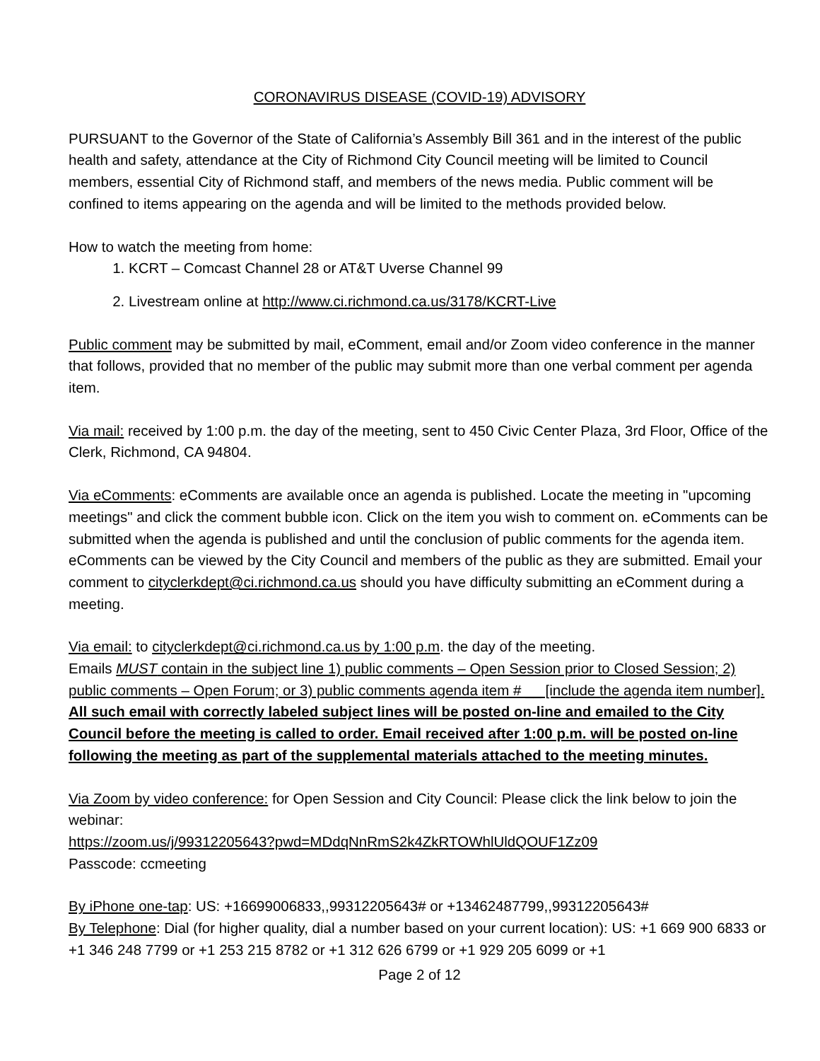CORONAVIRUS DISEASE (COVID-19) ADVISORY
PURSUANT to the Governor of the State of California’s Assembly Bill 361 and in the interest of the public health and safety, attendance at the City of Richmond City Council meeting will be limited to Council members, essential City of Richmond staff, and members of the news media. Public comment will be confined to items appearing on the agenda and will be limited to the methods provided below.
How to watch the meeting from home:
1. KCRT – Comcast Channel 28 or AT&T Uverse Channel 99
2. Livestream online at http://www.ci.richmond.ca.us/3178/KCRT-Live
Public comment may be submitted by mail, eComment, email and/or Zoom video conference in the manner that follows, provided that no member of the public may submit more than one verbal comment per agenda item.
Via mail: received by 1:00 p.m. the day of the meeting, sent to 450 Civic Center Plaza, 3rd Floor, Office of the Clerk, Richmond, CA 94804.
Via eComments: eComments are available once an agenda is published. Locate the meeting in "upcoming meetings" and click the comment bubble icon. Click on the item you wish to comment on. eComments can be submitted when the agenda is published and until the conclusion of public comments for the agenda item. eComments can be viewed by the City Council and members of the public as they are submitted. Email your comment to cityclerkdept@ci.richmond.ca.us should you have difficulty submitting an eComment during a meeting.
Via email: to cityclerkdept@ci.richmond.ca.us by 1:00 p.m. the day of the meeting.
Emails MUST contain in the subject line 1) public comments – Open Session prior to Closed Session; 2) public comments – Open Forum; or 3) public comments agenda item # __ [include the agenda item number]. All such email with correctly labeled subject lines will be posted on-line and emailed to the City Council before the meeting is called to order. Email received after 1:00 p.m. will be posted on-line following the meeting as part of the supplemental materials attached to the meeting minutes.
Via Zoom by video conference: for Open Session and City Council: Please click the link below to join the webinar:
https://zoom.us/j/99312205643?pwd=MDdqNnRmS2k4ZkRTOWhlUldQOUF1Zz09
Passcode: ccmeeting
By iPhone one-tap: US: +16699006833,,99312205643# or +13462487799,,99312205643#
By Telephone: Dial (for higher quality, dial a number based on your current location): US: +1 669 900 6833 or +1 346 248 7799 or +1 253 215 8782 or +1 312 626 6799 or +1 929 205 6099 or +1
Page 2 of 12